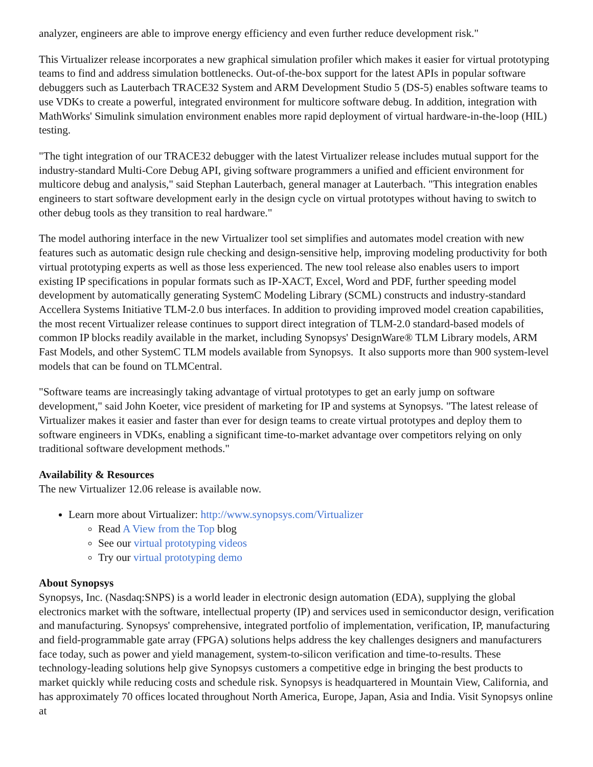analyzer, engineers are able to improve energy efficiency and even further reduce development risk."
This Virtualizer release incorporates a new graphical simulation profiler which makes it easier for virtual prototyping teams to find and address simulation bottlenecks. Out-of-the-box support for the latest APIs in popular software debuggers such as Lauterbach TRACE32 System and ARM Development Studio 5 (DS-5) enables software teams to use VDKs to create a powerful, integrated environment for multicore software debug. In addition, integration with MathWorks' Simulink simulation environment enables more rapid deployment of virtual hardware-in-the-loop (HIL) testing.
"The tight integration of our TRACE32 debugger with the latest Virtualizer release includes mutual support for the industry-standard Multi-Core Debug API, giving software programmers a unified and efficient environment for multicore debug and analysis," said Stephan Lauterbach, general manager at Lauterbach. "This integration enables engineers to start software development early in the design cycle on virtual prototypes without having to switch to other debug tools as they transition to real hardware."
The model authoring interface in the new Virtualizer tool set simplifies and automates model creation with new features such as automatic design rule checking and design-sensitive help, improving modeling productivity for both virtual prototyping experts as well as those less experienced. The new tool release also enables users to import existing IP specifications in popular formats such as IP-XACT, Excel, Word and PDF, further speeding model development by automatically generating SystemC Modeling Library (SCML) constructs and industry-standard Accellera Systems Initiative TLM-2.0 bus interfaces. In addition to providing improved model creation capabilities, the most recent Virtualizer release continues to support direct integration of TLM-2.0 standard-based models of common IP blocks readily available in the market, including Synopsys' DesignWare® TLM Library models, ARM Fast Models, and other SystemC TLM models available from Synopsys. It also supports more than 900 system-level models that can be found on TLMCentral.
"Software teams are increasingly taking advantage of virtual prototypes to get an early jump on software development," said John Koeter, vice president of marketing for IP and systems at Synopsys. "The latest release of Virtualizer makes it easier and faster than ever for design teams to create virtual prototypes and deploy them to software engineers in VDKs, enabling a significant time-to-market advantage over competitors relying on only traditional software development methods."
Availability & Resources
The new Virtualizer 12.06 release is available now.
Learn more about Virtualizer: http://www.synopsys.com/Virtualizer
Read A View from the Top blog
See our virtual prototyping videos
Try our virtual prototyping demo
About Synopsys
Synopsys, Inc. (Nasdaq:SNPS) is a world leader in electronic design automation (EDA), supplying the global electronics market with the software, intellectual property (IP) and services used in semiconductor design, verification and manufacturing. Synopsys' comprehensive, integrated portfolio of implementation, verification, IP, manufacturing and field-programmable gate array (FPGA) solutions helps address the key challenges designers and manufacturers face today, such as power and yield management, system-to-silicon verification and time-to-results. These technology-leading solutions help give Synopsys customers a competitive edge in bringing the best products to market quickly while reducing costs and schedule risk. Synopsys is headquartered in Mountain View, California, and has approximately 70 offices located throughout North America, Europe, Japan, Asia and India. Visit Synopsys online at